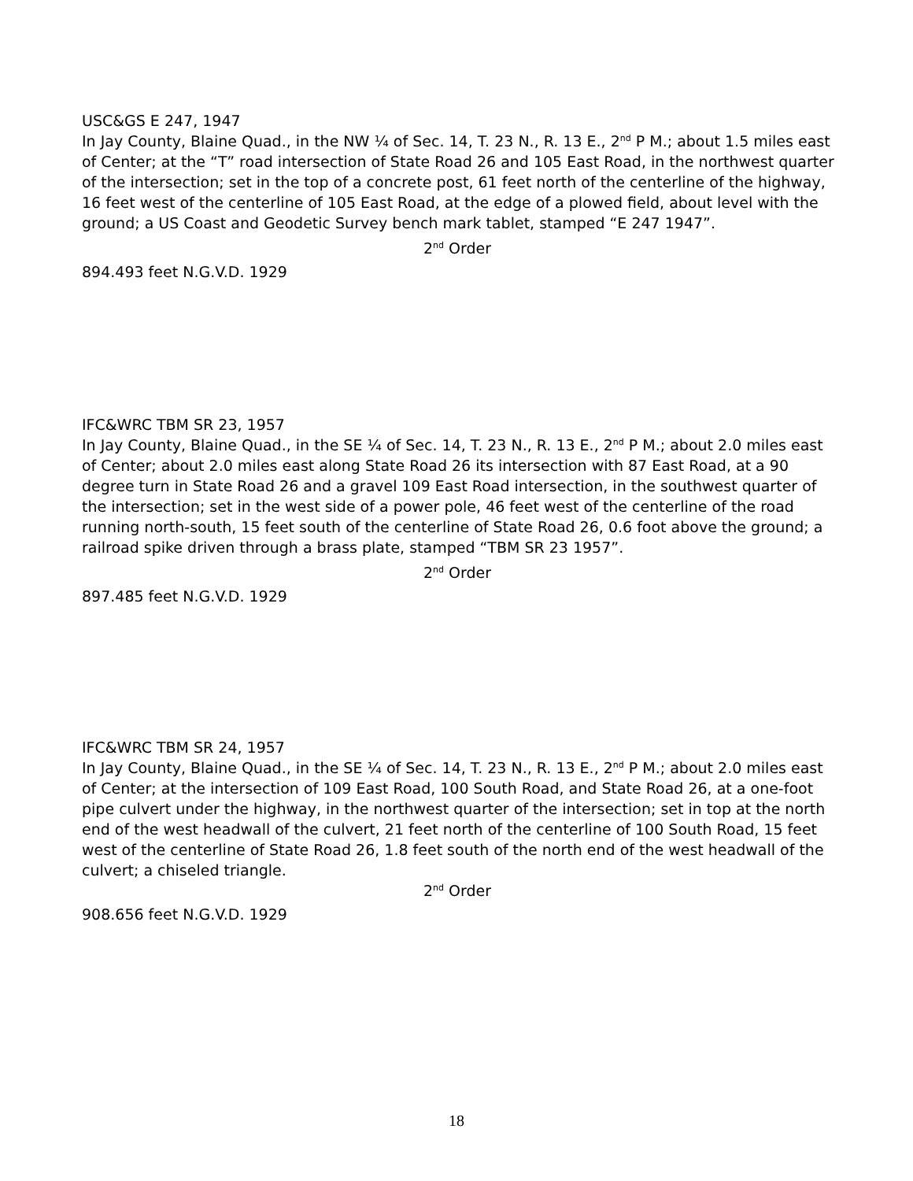USC&GS E 247, 1947
In Jay County, Blaine Quad., in the NW ¼ of Sec. 14, T. 23 N., R. 13 E., 2<sup>nd</sup> P M.; about 1.5 miles east of Center; at the “T” road intersection of State Road 26 and 105 East Road, in the northwest quarter of the intersection; set in the top of a concrete post, 61 feet north of the centerline of the highway, 16 feet west of the centerline of 105 East Road, at the edge of a plowed field, about level with the ground; a US Coast and Geodetic Survey bench mark tablet, stamped “E 247 1947”.
2<sup>nd</sup> Order
894.493 feet N.G.V.D. 1929
IFC&WRC TBM SR 23, 1957
In Jay County, Blaine Quad., in the SE ¼ of Sec. 14, T. 23 N., R. 13 E., 2<sup>nd</sup> P M.; about 2.0 miles east of Center; about 2.0 miles east along State Road 26 its intersection with 87 East Road, at a 90 degree turn in State Road 26 and a gravel 109 East Road intersection, in the southwest quarter of the intersection; set in the west side of a power pole, 46 feet west of the centerline of the road running north-south, 15 feet south of the centerline of State Road 26, 0.6 foot above the ground; a railroad spike driven through a brass plate, stamped “TBM SR 23 1957”.
2<sup>nd</sup> Order
897.485 feet N.G.V.D. 1929
IFC&WRC TBM SR 24, 1957
In Jay County, Blaine Quad., in the SE ¼ of Sec. 14, T. 23 N., R. 13 E., 2<sup>nd</sup> P M.; about 2.0 miles east of Center; at the intersection of 109 East Road, 100 South Road, and State Road 26, at a one-foot pipe culvert under the highway, in the northwest quarter of the intersection; set in top at the north end of the west headwall of the culvert, 21 feet north of the centerline of 100 South Road, 15 feet west of the centerline of State Road 26, 1.8 feet south of the north end of the west headwall of the culvert; a chiseled triangle.
2<sup>nd</sup> Order
908.656 feet N.G.V.D. 1929
18